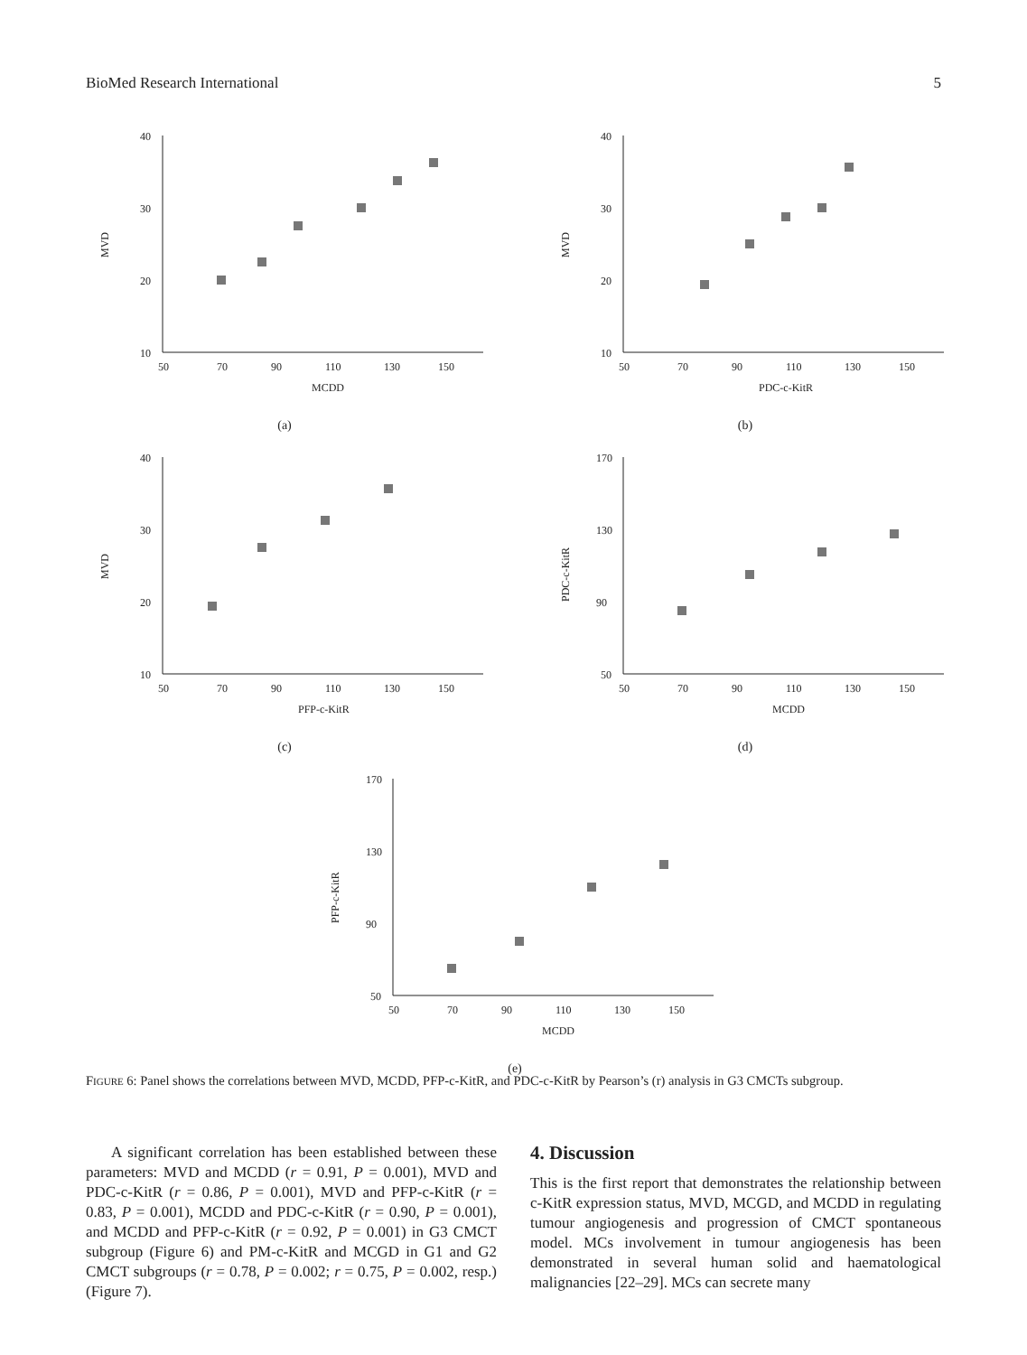BioMed Research International 5
40
30
20
10
50
70
90
110
130
150
MVD
MCDD
(a)
40
30
20
10
50
70
90
110
130
150
MVD
PDC-c-KitR
(b)
40
30
20
10
50
70
90
110
130
150
MVD
PFP-c-KitR
(c)
170
130
90
50
50
70
90
110
130
150
PDC-c-KitR
MCDD
(d)
170
130
90
50
50
70
90
110
130
150
PFP-c-KitR
MCDD
(e)
FIGURE 6: Panel shows the correlations between MVD, MCDD, PFP-c-KitR, and PDC-c-KitR by Pearson’s (r) analysis in G3 CMCTs subgroup.
A significant correlation has been established between these parameters: MVD and MCDD (r = 0.91, P = 0.001), MVD and PDC-c-KitR (r = 0.86, P = 0.001), MVD and PFP-c-KitR (r = 0.83, P = 0.001), MCDD and PDC-c-KitR (r = 0.90, P = 0.001), and MCDD and PFP-c-KitR (r = 0.92, P = 0.001) in G3 CMCT subgroup (Figure 6) and PM-c-KitR and MCGD in G1 and G2 CMCT subgroups (r = 0.78, P = 0.002; r = 0.75, P = 0.002, resp.) (Figure 7).
4. Discussion
This is the first report that demonstrates the relationship between c-KitR expression status, MVD, MCGD, and MCDD in regulating tumour angiogenesis and progression of CMCT spontaneous model. MCs involvement in tumour angiogenesis has been demonstrated in several human solid and haematological malignancies [22–29]. MCs can secrete many